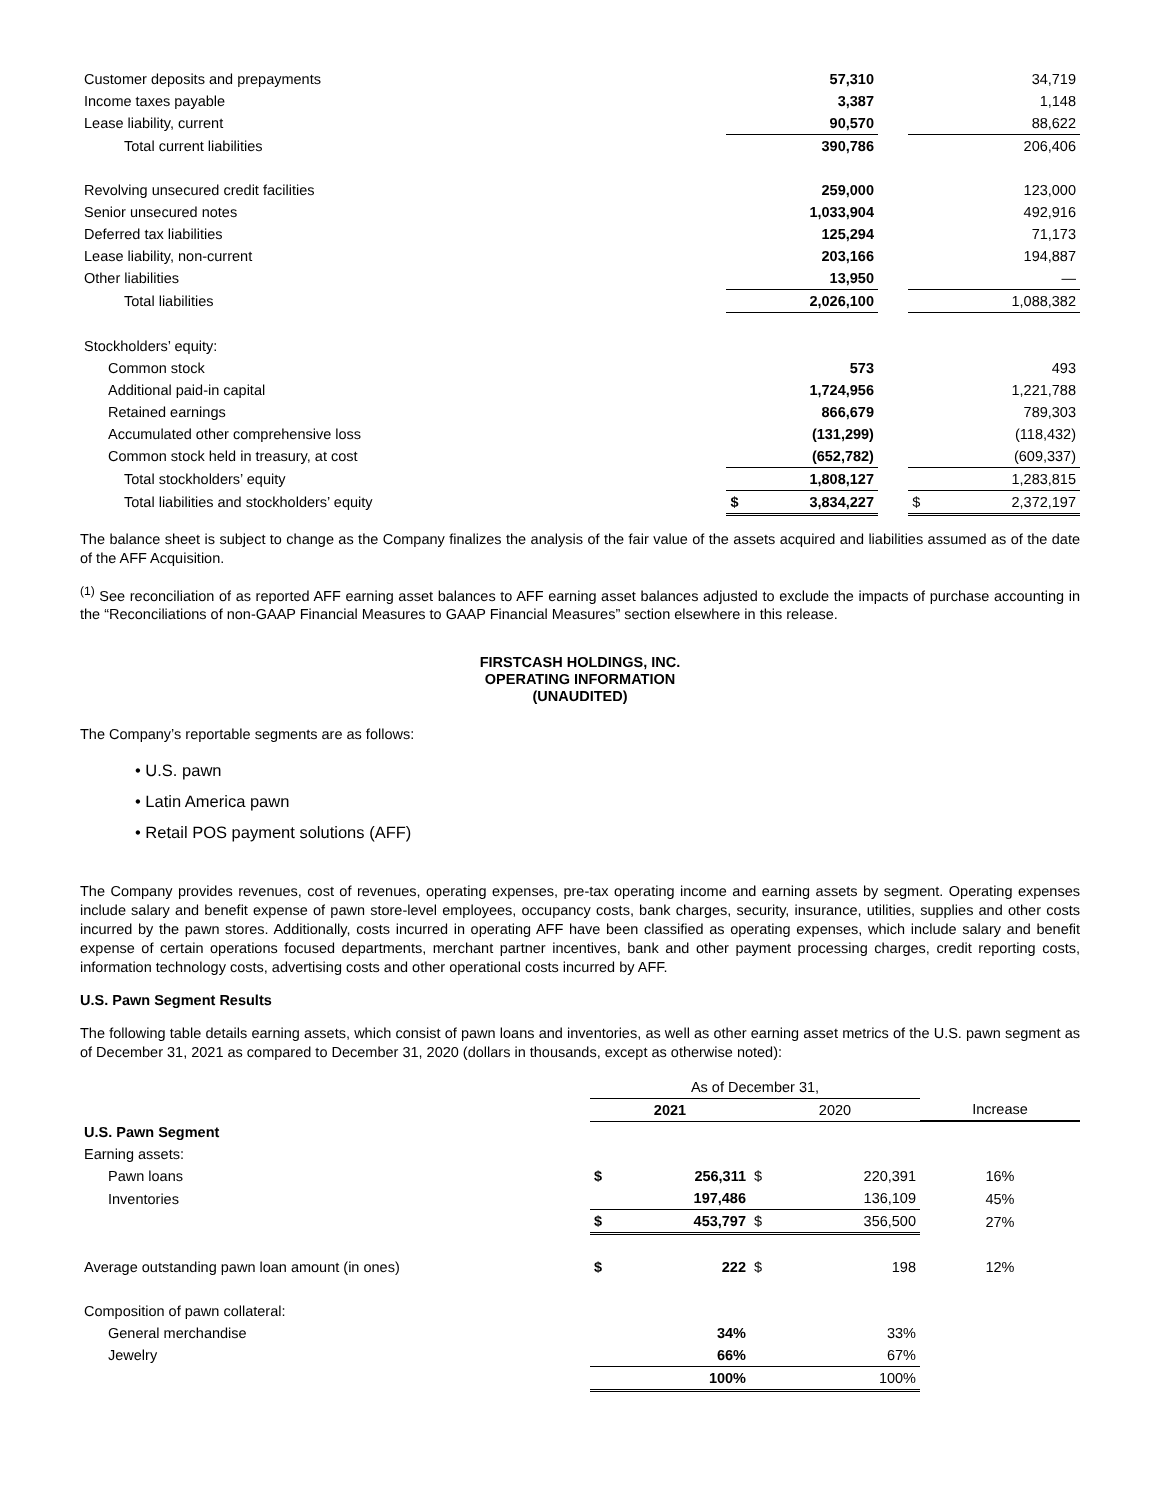| Customer deposits and prepayments | | 57,310 | | | 34,719 |
| Income taxes payable | | 3,387 | | | 1,148 |
| Lease liability, current | | 90,570 | | | 88,622 |
| Total current liabilities | | 390,786 | | | 206,406 |
| Revolving unsecured credit facilities | | 259,000 | | | 123,000 |
| Senior unsecured notes | | 1,033,904 | | | 492,916 |
| Deferred tax liabilities | | 125,294 | | | 71,173 |
| Lease liability, non-current | | 203,166 | | | 194,887 |
| Other liabilities | | 13,950 | | | — |
| Total liabilities | | 2,026,100 | | | 1,088,382 |
| Stockholders’ equity: | | | | | |
| Common stock | | 573 | | | 493 |
| Additional paid-in capital | | 1,724,956 | | | 1,221,788 |
| Retained earnings | | 866,679 | | | 789,303 |
| Accumulated other comprehensive loss | | (131,299) | | | (118,432) |
| Common stock held in treasury, at cost | | (652,782) | | | (609,337) |
| Total stockholders’ equity | | 1,808,127 | | | 1,283,815 |
| Total liabilities and stockholders’ equity | $ | 3,834,227 | | $ | 2,372,197 |
The balance sheet is subject to change as the Company finalizes the analysis of the fair value of the assets acquired and liabilities assumed as of the date of the AFF Acquisition.
<sup>(1)</sup> See reconciliation of as reported AFF earning asset balances to AFF earning asset balances adjusted to exclude the impacts of purchase accounting in the “Reconciliations of non-GAAP Financial Measures to GAAP Financial Measures” section elsewhere in this release.
FIRSTCASH HOLDINGS, INC.
OPERATING INFORMATION
(UNAUDITED)
The Company’s reportable segments are as follows:
• U.S. pawn
• Latin America pawn
• Retail POS payment solutions (AFF)
The Company provides revenues, cost of revenues, operating expenses, pre-tax operating income and earning assets by segment. Operating expenses include salary and benefit expense of pawn store-level employees, occupancy costs, bank charges, security, insurance, utilities, supplies and other costs incurred by the pawn stores. Additionally, costs incurred in operating AFF have been classified as operating expenses, which include salary and benefit expense of certain operations focused departments, merchant partner incentives, bank and other payment processing charges, credit reporting costs, information technology costs, advertising costs and other operational costs incurred by AFF.
U.S. Pawn Segment Results
The following table details earning assets, which consist of pawn loans and inventories, as well as other earning asset metrics of the U.S. pawn segment as of December 31, 2021 as compared to December 31, 2020 (dollars in thousands, except as otherwise noted):
| | As of December 31, | | | | |
| | 2021 | | 2020 | | Increase |
| U.S. Pawn Segment | | | | | |
| Earning assets: | | | | | |
| Pawn loans | $ | 256,311 | $ | 220,391 | 16% |
| Inventories | | 197,486 | | 136,109 | 45% |
| | $ | 453,797 | $ | 356,500 | 27% |
| Average outstanding pawn loan amount (in ones) | $ | 222 | $ | 198 | 12% |
| Composition of pawn collateral: | | | | | |
| General merchandise | | 34% | | 33% | |
| Jewelry | | 66% | | 67% | |
| | | 100% | | 100% | |